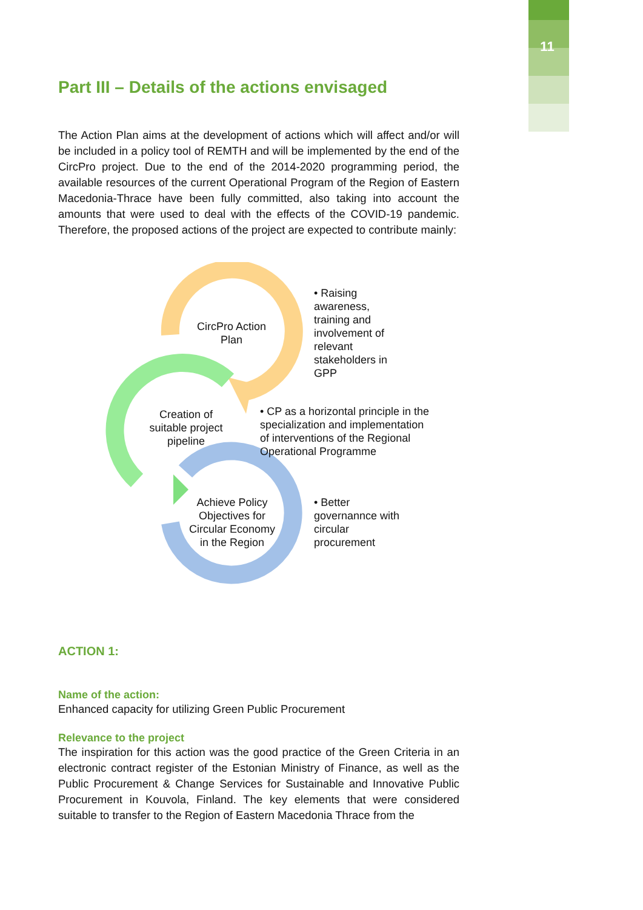11
Part III – Details of the actions envisaged
The Action Plan aims at the development of actions which will affect and/or will be included in a policy tool of REMTH and will be implemented by the end of the CircPro project. Due to the end of the 2014-2020 programming period, the available resources of the current Operational Program of the Region of Eastern Macedonia-Thrace have been fully committed, also taking into account the amounts that were used to deal with the effects of the COVID-19 pandemic. Therefore, the proposed actions of the project are expected to contribute mainly:
CircPro Action Plan
Creation of suitable project pipeline
Achieve Policy Objectives for Circular Economy in the Region
• Raising awareness, training and involvement of relevant stakeholders in GPP
• CP as a horizontal principle in the specialization and implementation of interventions of the Regional Operational Programme
• Better governannce with circular procurement
ACTION 1:
Name of the action:
Enhanced capacity for utilizing Green Public Procurement
Relevance to the project
The inspiration for this action was the good practice of the Green Criteria in an electronic contract register of the Estonian Ministry of Finance, as well as the Public Procurement & Change Services for Sustainable and Innovative Public Procurement in Kouvola, Finland. The key elements that were considered suitable to transfer to the Region of Eastern Macedonia Thrace from the